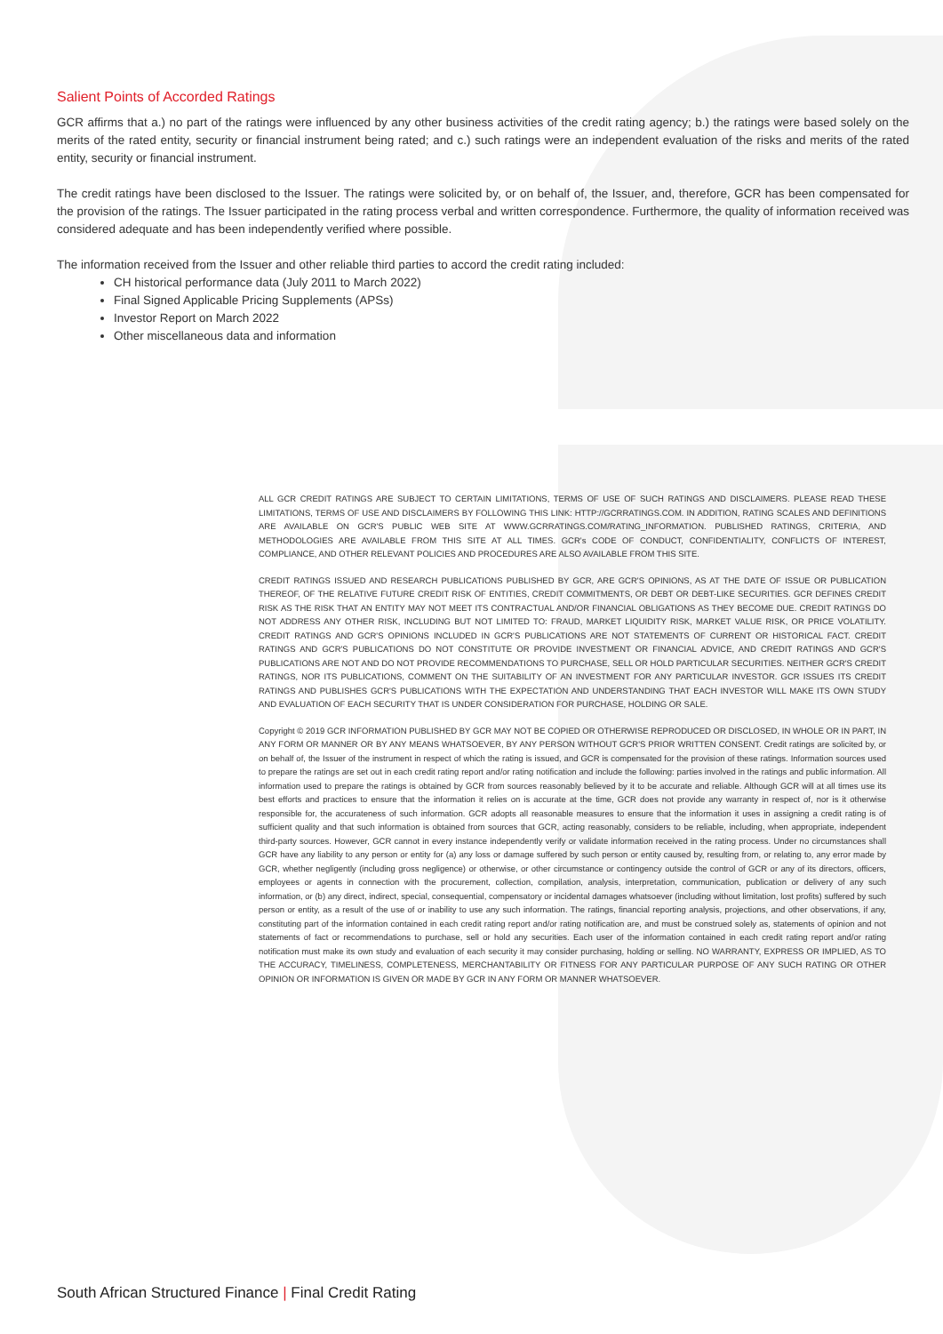Salient Points of Accorded Ratings
GCR affirms that a.) no part of the ratings were influenced by any other business activities of the credit rating agency; b.) the ratings were based solely on the merits of the rated entity, security or financial instrument being rated; and c.) such ratings were an independent evaluation of the risks and merits of the rated entity, security or financial instrument.
The credit ratings have been disclosed to the Issuer. The ratings were solicited by, or on behalf of, the Issuer, and, therefore, GCR has been compensated for the provision of the ratings. The Issuer participated in the rating process verbal and written correspondence. Furthermore, the quality of information received was considered adequate and has been independently verified where possible.
The information received from the Issuer and other reliable third parties to accord the credit rating included:
CH historical performance data (July 2011 to March 2022)
Final Signed Applicable Pricing Supplements (APSs)
Investor Report on March 2022
Other miscellaneous data and information
ALL GCR CREDIT RATINGS ARE SUBJECT TO CERTAIN LIMITATIONS, TERMS OF USE OF SUCH RATINGS AND DISCLAIMERS. PLEASE READ THESE LIMITATIONS, TERMS OF USE AND DISCLAIMERS BY FOLLOWING THIS LINK: HTTP://GCRRATINGS.COM. IN ADDITION, RATING SCALES AND DEFINITIONS ARE AVAILABLE ON GCR'S PUBLIC WEB SITE AT WWW.GCRRATINGS.COM/RATING_INFORMATION. PUBLISHED RATINGS, CRITERIA, AND METHODOLOGIES ARE AVAILABLE FROM THIS SITE AT ALL TIMES. GCR's CODE OF CONDUCT, CONFIDENTIALITY, CONFLICTS OF INTEREST, COMPLIANCE, AND OTHER RELEVANT POLICIES AND PROCEDURES ARE ALSO AVAILABLE FROM THIS SITE.
CREDIT RATINGS ISSUED AND RESEARCH PUBLICATIONS PUBLISHED BY GCR, ARE GCR'S OPINIONS, AS AT THE DATE OF ISSUE OR PUBLICATION THEREOF, OF THE RELATIVE FUTURE CREDIT RISK OF ENTITIES, CREDIT COMMITMENTS, OR DEBT OR DEBT-LIKE SECURITIES. GCR DEFINES CREDIT RISK AS THE RISK THAT AN ENTITY MAY NOT MEET ITS CONTRACTUAL AND/OR FINANCIAL OBLIGATIONS AS THEY BECOME DUE. CREDIT RATINGS DO NOT ADDRESS ANY OTHER RISK, INCLUDING BUT NOT LIMITED TO: FRAUD, MARKET LIQUIDITY RISK, MARKET VALUE RISK, OR PRICE VOLATILITY. CREDIT RATINGS AND GCR'S OPINIONS INCLUDED IN GCR'S PUBLICATIONS ARE NOT STATEMENTS OF CURRENT OR HISTORICAL FACT. CREDIT RATINGS AND GCR'S PUBLICATIONS DO NOT CONSTITUTE OR PROVIDE INVESTMENT OR FINANCIAL ADVICE, AND CREDIT RATINGS AND GCR'S PUBLICATIONS ARE NOT AND DO NOT PROVIDE RECOMMENDATIONS TO PURCHASE, SELL OR HOLD PARTICULAR SECURITIES. NEITHER GCR'S CREDIT RATINGS, NOR ITS PUBLICATIONS, COMMENT ON THE SUITABILITY OF AN INVESTMENT FOR ANY PARTICULAR INVESTOR. GCR ISSUES ITS CREDIT RATINGS AND PUBLISHES GCR'S PUBLICATIONS WITH THE EXPECTATION AND UNDERSTANDING THAT EACH INVESTOR WILL MAKE ITS OWN STUDY AND EVALUATION OF EACH SECURITY THAT IS UNDER CONSIDERATION FOR PURCHASE, HOLDING OR SALE.
Copyright © 2019 GCR INFORMATION PUBLISHED BY GCR MAY NOT BE COPIED OR OTHERWISE REPRODUCED OR DISCLOSED, IN WHOLE OR IN PART, IN ANY FORM OR MANNER OR BY ANY MEANS WHATSOEVER, BY ANY PERSON WITHOUT GCR'S PRIOR WRITTEN CONSENT. Credit ratings are solicited by, or on behalf of, the Issuer of the instrument in respect of which the rating is issued, and GCR is compensated for the provision of these ratings. Information sources used to prepare the ratings are set out in each credit rating report and/or rating notification and include the following: parties involved in the ratings and public information. All information used to prepare the ratings is obtained by GCR from sources reasonably believed by it to be accurate and reliable. Although GCR will at all times use its best efforts and practices to ensure that the information it relies on is accurate at the time, GCR does not provide any warranty in respect of, nor is it otherwise responsible for, the accurateness of such information. GCR adopts all reasonable measures to ensure that the information it uses in assigning a credit rating is of sufficient quality and that such information is obtained from sources that GCR, acting reasonably, considers to be reliable, including, when appropriate, independent third-party sources. However, GCR cannot in every instance independently verify or validate information received in the rating process. Under no circumstances shall GCR have any liability to any person or entity for (a) any loss or damage suffered by such person or entity caused by, resulting from, or relating to, any error made by GCR, whether negligently (including gross negligence) or otherwise, or other circumstance or contingency outside the control of GCR or any of its directors, officers, employees or agents in connection with the procurement, collection, compilation, analysis, interpretation, communication, publication or delivery of any such information, or (b) any direct, indirect, special, consequential, compensatory or incidental damages whatsoever (including without limitation, lost profits) suffered by such person or entity, as a result of the use of or inability to use any such information. The ratings, financial reporting analysis, projections, and other observations, if any, constituting part of the information contained in each credit rating report and/or rating notification are, and must be construed solely as, statements of opinion and not statements of fact or recommendations to purchase, sell or hold any securities. Each user of the information contained in each credit rating report and/or rating notification must make its own study and evaluation of each security it may consider purchasing, holding or selling. NO WARRANTY, EXPRESS OR IMPLIED, AS TO THE ACCURACY, TIMELINESS, COMPLETENESS, MERCHANTABILITY OR FITNESS FOR ANY PARTICULAR PURPOSE OF ANY SUCH RATING OR OTHER OPINION OR INFORMATION IS GIVEN OR MADE BY GCR IN ANY FORM OR MANNER WHATSOEVER.
South African Structured Finance | Final Credit Rating